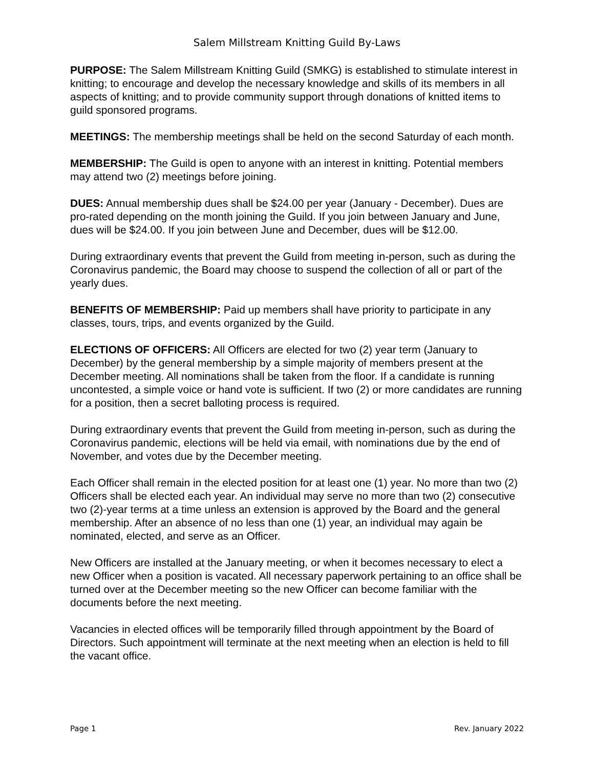Salem Millstream Knitting Guild By-Laws
PURPOSE: The Salem Millstream Knitting Guild (SMKG) is established to stimulate interest in knitting; to encourage and develop the necessary knowledge and skills of its members in all aspects of knitting; and to provide community support through donations of knitted items to guild sponsored programs.
MEETINGS: The membership meetings shall be held on the second Saturday of each month.
MEMBERSHIP: The Guild is open to anyone with an interest in knitting. Potential members may attend two (2) meetings before joining.
DUES: Annual membership dues shall be $24.00 per year (January - December). Dues are pro-rated depending on the month joining the Guild. If you join between January and June, dues will be $24.00. If you join between June and December, dues will be $12.00.
During extraordinary events that prevent the Guild from meeting in-person, such as during the Coronavirus pandemic, the Board may choose to suspend the collection of all or part of the yearly dues.
BENEFITS OF MEMBERSHIP: Paid up members shall have priority to participate in any classes, tours, trips, and events organized by the Guild.
ELECTIONS OF OFFICERS: All Officers are elected for two (2) year term (January to December) by the general membership by a simple majority of members present at the December meeting. All nominations shall be taken from the floor. If a candidate is running uncontested, a simple voice or hand vote is sufficient. If two (2) or more candidates are running for a position, then a secret balloting process is required.
During extraordinary events that prevent the Guild from meeting in-person, such as during the Coronavirus pandemic, elections will be held via email, with nominations due by the end of November, and votes due by the December meeting.
Each Officer shall remain in the elected position for at least one (1) year. No more than two (2) Officers shall be elected each year. An individual may serve no more than two (2) consecutive two (2)-year terms at a time unless an extension is approved by the Board and the general membership. After an absence of no less than one (1) year, an individual may again be nominated, elected, and serve as an Officer.
New Officers are installed at the January meeting, or when it becomes necessary to elect a new Officer when a position is vacated. All necessary paperwork pertaining to an office shall be turned over at the December meeting so the new Officer can become familiar with the documents before the next meeting.
Vacancies in elected offices will be temporarily filled through appointment by the Board of Directors. Such appointment will terminate at the next meeting when an election is held to fill the vacant office.
Page 1 Rev. January 2022